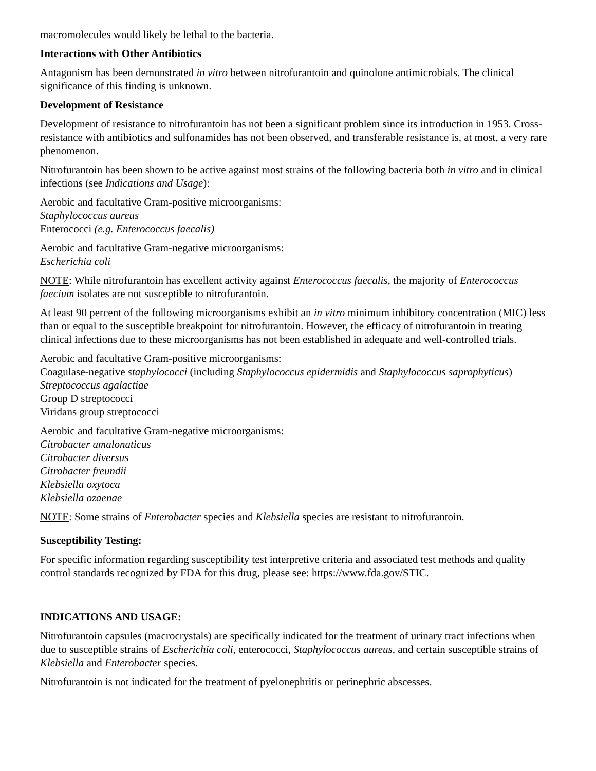macromolecules would likely be lethal to the bacteria.
Interactions with Other Antibiotics
Antagonism has been demonstrated in vitro between nitrofurantoin and quinolone antimicrobials. The clinical significance of this finding is unknown.
Development of Resistance
Development of resistance to nitrofurantoin has not been a significant problem since its introduction in 1953. Cross-resistance with antibiotics and sulfonamides has not been observed, and transferable resistance is, at most, a very rare phenomenon.
Nitrofurantoin has been shown to be active against most strains of the following bacteria both in vitro and in clinical infections (see Indications and Usage):
Aerobic and facultative Gram-positive microorganisms:
Staphylococcus aureus
Enterococci (e.g. Enterococcus faecalis)
Aerobic and facultative Gram-negative microorganisms:
Escherichia coli
NOTE: While nitrofurantoin has excellent activity against Enterococcus faecalis, the majority of Enterococcus faecium isolates are not susceptible to nitrofurantoin.
At least 90 percent of the following microorganisms exhibit an in vitro minimum inhibitory concentration (MIC) less than or equal to the susceptible breakpoint for nitrofurantoin. However, the efficacy of nitrofurantoin in treating clinical infections due to these microorganisms has not been established in adequate and well-controlled trials.
Aerobic and facultative Gram-positive microorganisms:
Coagulase-negative staphylococci (including Staphylococcus epidermidis and Staphylococcus saprophyticus)
Streptococcus agalactiae
Group D streptococci
Viridans group streptococci
Aerobic and facultative Gram-negative microorganisms:
Citrobacter amalonaticus
Citrobacter diversus
Citrobacter freundii
Klebsiella oxytoca
Klebsiella ozaenae
NOTE: Some strains of Enterobacter species and Klebsiella species are resistant to nitrofurantoin.
Susceptibility Testing:
For specific information regarding susceptibility test interpretive criteria and associated test methods and quality control standards recognized by FDA for this drug, please see: https://www.fda.gov/STIC.
INDICATIONS AND USAGE:
Nitrofurantoin capsules (macrocrystals) are specifically indicated for the treatment of urinary tract infections when due to susceptible strains of Escherichia coli, enterococci, Staphylococcus aureus, and certain susceptible strains of Klebsiella and Enterobacter species.
Nitrofurantoin is not indicated for the treatment of pyelonephritis or perinephric abscesses.